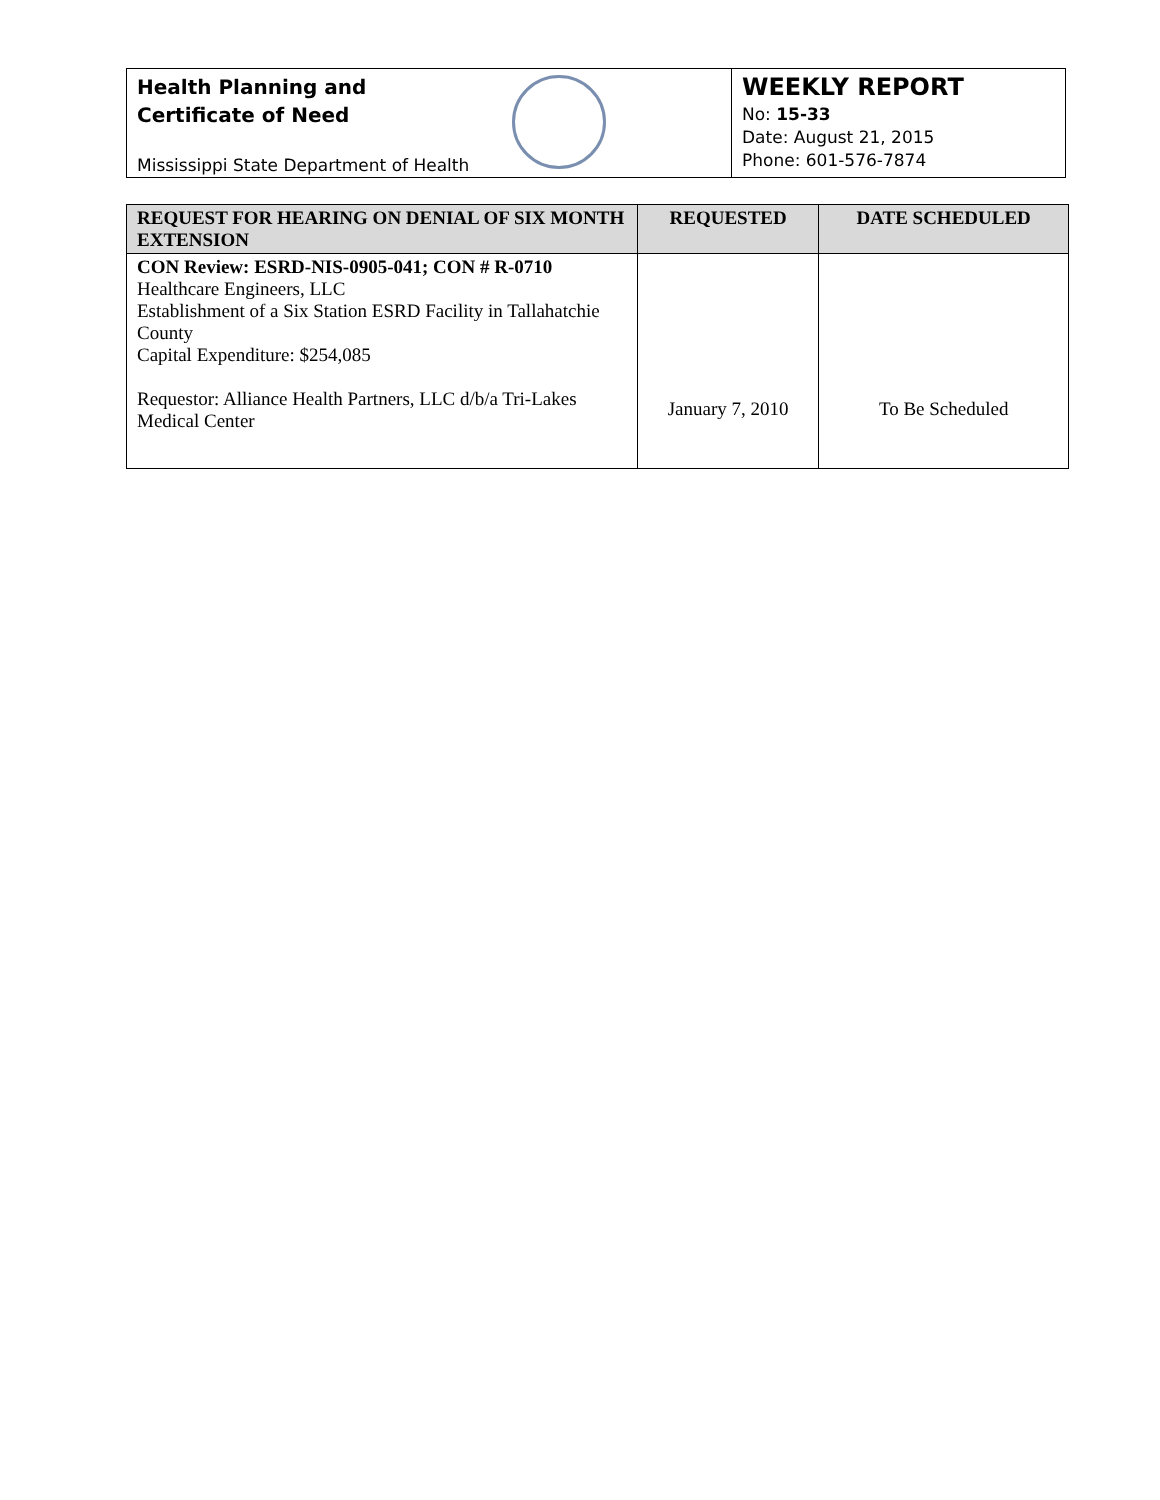Health Planning and
Certificate of Need
Mississippi State Department of Health
WEEKLY REPORT
No: 15-33
Date: August 21, 2015
Phone: 601-576-7874
| REQUEST FOR HEARING ON DENIAL OF SIX MONTH EXTENSION | REQUESTED | DATE SCHEDULED |
| --- | --- | --- |
| CON Review: ESRD-NIS-0905-041; CON # R-0710 Healthcare Engineers, LLC Establishment of a Six Station ESRD Facility in Tallahatchie County Capital Expenditure: $254,085 Requestor: Alliance Health Partners, LLC d/b/a Tri-Lakes Medical Center | January 7, 2010 | To Be Scheduled |